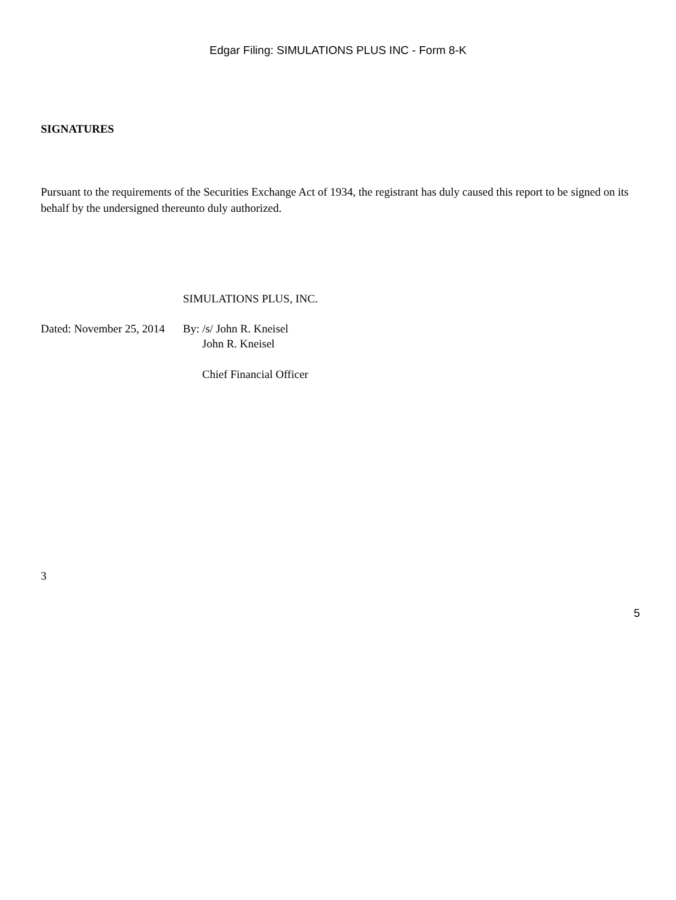Edgar Filing: SIMULATIONS PLUS INC - Form 8-K
SIGNATURES
Pursuant to the requirements of the Securities Exchange Act of 1934, the registrant has duly caused this report to be signed on its behalf by the undersigned thereunto duly authorized.
SIMULATIONS PLUS, INC.
Dated: November 25, 2014
By: /s/ John R. Kneisel
John R. Kneisel
Chief Financial Officer
3
5